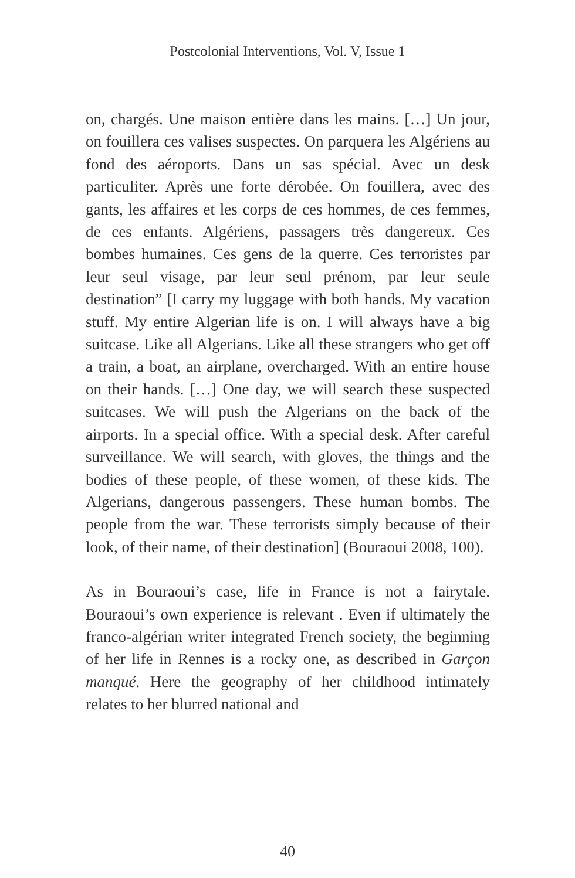Postcolonial Interventions, Vol. V, Issue 1
on, chargés. Une maison entière dans les mains. […] Un jour, on fouillera ces valises suspectes. On parquera les Algériens au fond des aéroports. Dans un sas spécial. Avec un desk particuliter. Après une forte dérobée. On fouillera, avec des gants, les affaires et les corps de ces hommes, de ces femmes, de ces enfants. Algériens, passagers très dangereux. Ces bombes humaines. Ces gens de la querre. Ces terroristes par leur seul visage, par leur seul prénom, par leur seule destination” [I carry my luggage with both hands. My vacation stuff. My entire Algerian life is on. I will always have a big suitcase. Like all Algerians. Like all these strangers who get off a train, a boat, an airplane, overcharged. With an entire house on their hands. […] One day, we will search these suspected suitcases. We will push the Algerians on the back of the airports. In a special office. With a special desk. After careful surveillance. We will search, with gloves, the things and the bodies of these people, of these women, of these kids. The Algerians, dangerous passengers. These human bombs. The people from the war. These terrorists simply because of their look, of their name, of their destination] (Bouraoui 2008, 100).
As in Bouraoui’s case, life in France is not a fairytale. Bouraoui’s own experience is relevant . Even if ultimately the franco-algérian writer integrated French society, the beginning of her life in Rennes is a rocky one, as described in Garçon manqué. Here the geography of her childhood intimately relates to her blurred national and
40